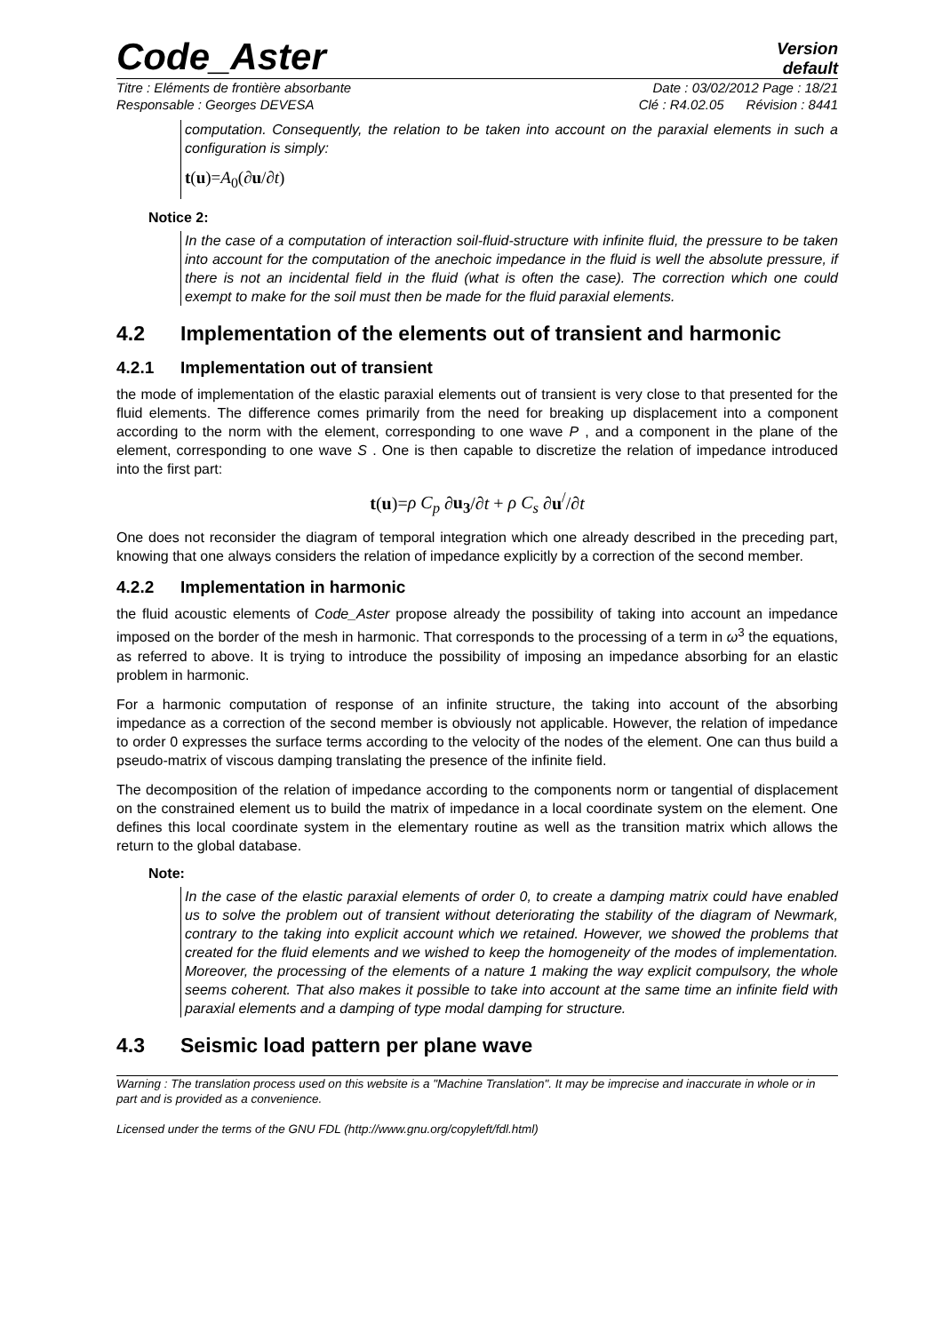Code_Aster
Version
default
Titre : Eléments de frontière absorbante Date : 03/02/2012 Page : 18/21
Responsable : Georges DEVESA Clé : R4.02.05 Révision : 8441
computation. Consequently, the relation to be taken into account on the paraxial elements in such a configuration is simply:
t(u)=A<sub>0</sub>(∂u/∂t)
Notice 2:
In the case of a computation of interaction soil-fluid-structure with infinite fluid, the pressure to be taken into account for the computation of the anechoic impedance in the fluid is well the absolute pressure, if there is not an incidental field in the fluid (what is often the case). The correction which one could exempt to make for the soil must then be made for the fluid paraxial elements.
4.2 Implementation of the elements out of transient and harmonic
4.2.1 Implementation out of transient
the mode of implementation of the elastic paraxial elements out of transient is very close to that presented for the fluid elements. The difference comes primarily from the need for breaking up displacement into a component according to the norm with the element, corresponding to one wave P , and a component in the plane of the element, corresponding to one wave S . One is then capable to discretize the relation of impedance introduced into the first part:
t(u)=ρ C<sub>p</sub> ∂u<sub>3</sub>/∂t + ρ C<sub>s</sub> ∂u<sup>/</sup>/∂t
One does not reconsider the diagram of temporal integration which one already described in the preceding part, knowing that one always considers the relation of impedance explicitly by a correction of the second member.
4.2.2 Implementation in harmonic
the fluid acoustic elements of Code_Aster propose already the possibility of taking into account an impedance imposed on the border of the mesh in harmonic. That corresponds to the processing of a term in ω<sup>3</sup> the equations, as referred to above. It is trying to introduce the possibility of imposing an impedance absorbing for an elastic problem in harmonic.
For a harmonic computation of response of an infinite structure, the taking into account of the absorbing impedance as a correction of the second member is obviously not applicable. However, the relation of impedance to order 0 expresses the surface terms according to the velocity of the nodes of the element. One can thus build a pseudo-matrix of viscous damping translating the presence of the infinite field.
The decomposition of the relation of impedance according to the components norm or tangential of displacement on the constrained element us to build the matrix of impedance in a local coordinate system on the element. One defines this local coordinate system in the elementary routine as well as the transition matrix which allows the return to the global database.
Note:
In the case of the elastic paraxial elements of order 0, to create a damping matrix could have enabled us to solve the problem out of transient without deteriorating the stability of the diagram of Newmark, contrary to the taking into explicit account which we retained. However, we showed the problems that created for the fluid elements and we wished to keep the homogeneity of the modes of implementation. Moreover, the processing of the elements of a nature 1 making the way explicit compulsory, the whole seems coherent. That also makes it possible to take into account at the same time an infinite field with paraxial elements and a damping of type modal damping for structure.
4.3 Seismic load pattern per plane wave
Warning : The translation process used on this website is a "Machine Translation". It may be imprecise and inaccurate in whole or in part and is provided as a convenience.
Licensed under the terms of the GNU FDL (http://www.gnu.org/copyleft/fdl.html)